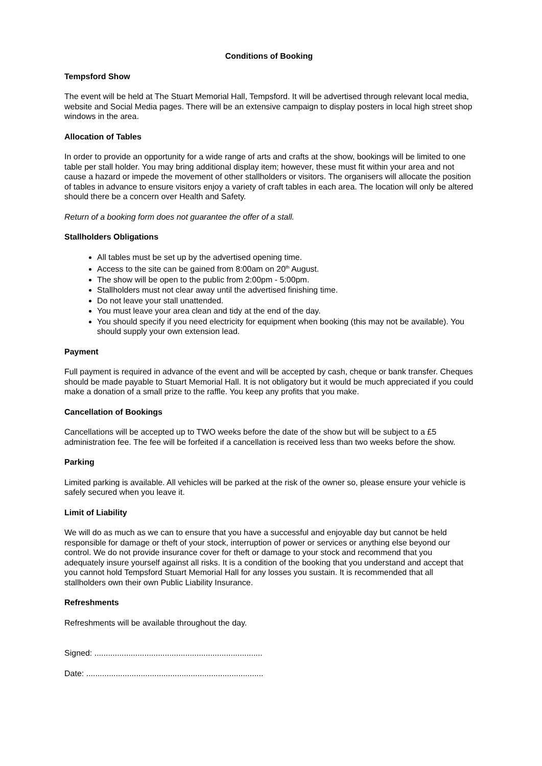Conditions of Booking
Tempsford Show
The event will be held at The Stuart Memorial Hall, Tempsford. It will be advertised through relevant local media, website and Social Media pages. There will be an extensive campaign to display posters in local high street shop windows in the area.
Allocation of Tables
In order to provide an opportunity for a wide range of arts and crafts at the show, bookings will be limited to one table per stall holder. You may bring additional display item; however, these must fit within your area and not cause a hazard or impede the movement of other stallholders or visitors. The organisers will allocate the position of tables in advance to ensure visitors enjoy a variety of craft tables in each area. The location will only be altered should there be a concern over Health and Safety.
Return of a booking form does not guarantee the offer of a stall.
Stallholders Obligations
All tables must be set up by the advertised opening time.
Access to the site can be gained from 8:00am on 20<sup>th</sup> August.
The show will be open to the public from 2:00pm - 5:00pm.
Stallholders must not clear away until the advertised finishing time.
Do not leave your stall unattended.
You must leave your area clean and tidy at the end of the day.
You should specify if you need electricity for equipment when booking (this may not be available). You should supply your own extension lead.
Payment
Full payment is required in advance of the event and will be accepted by cash, cheque or bank transfer. Cheques should be made payable to Stuart Memorial Hall. It is not obligatory but it would be much appreciated if you could make a donation of a small prize to the raffle. You keep any profits that you make.
Cancellation of Bookings
Cancellations will be accepted up to TWO weeks before the date of the show but will be subject to a £5 administration fee. The fee will be forfeited if a cancellation is received less than two weeks before the show.
Parking
Limited parking is available. All vehicles will be parked at the risk of the owner so, please ensure your vehicle is safely secured when you leave it.
Limit of Liability
We will do as much as we can to ensure that you have a successful and enjoyable day but cannot be held responsible for damage or theft of your stock, interruption of power or services or anything else beyond our control. We do not provide insurance cover for theft or damage to your stock and recommend that you adequately insure yourself against all risks. It is a condition of the booking that you understand and accept that you cannot hold Tempsford Stuart Memorial Hall for any losses you sustain. It is recommended that all stallholders own their own Public Liability Insurance.
Refreshments
Refreshments will be available throughout the day.
Signed: ..........................................................................
Date: ..............................................................................